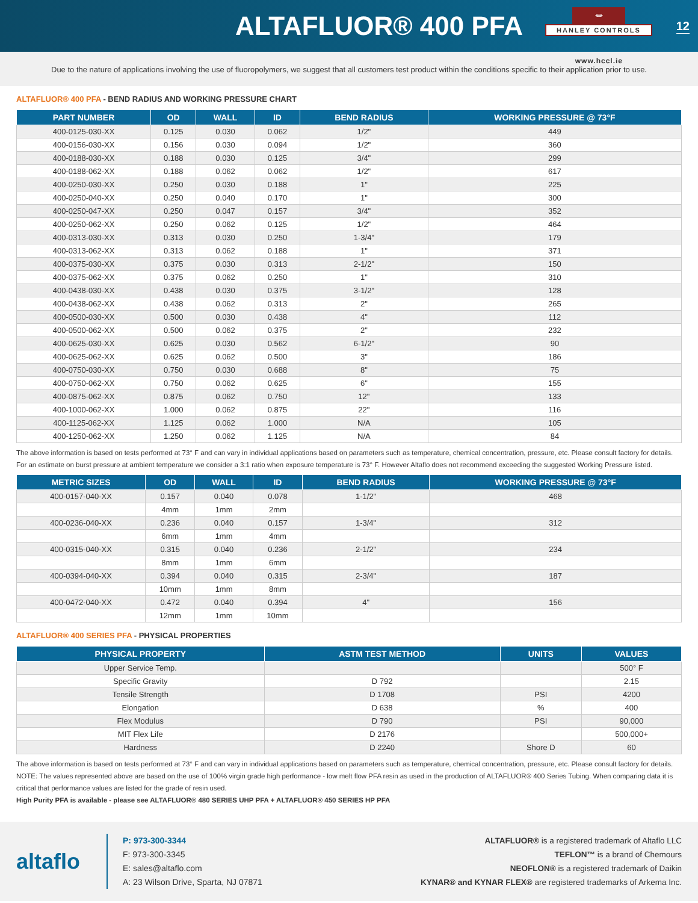ALTAFLUOR® 400 PFA
⏛
HANLEY CONTROLS
12
www.hccl.ie
Due to the nature of applications involving the use of fluoropolymers, we suggest that all customers test product within the conditions specific to their application prior to use.
ALTAFLUOR® 400 PFA - BEND RADIUS AND WORKING PRESSURE CHART
| PART NUMBER | OD | WALL | ID | BEND RADIUS | WORKING PRESSURE @ 73°F |
| --- | --- | --- | --- | --- | --- |
| 400-0125-030-XX | 0.125 | 0.030 | 0.062 | 1/2" | 449 |
| 400-0156-030-XX | 0.156 | 0.030 | 0.094 | 1/2" | 360 |
| 400-0188-030-XX | 0.188 | 0.030 | 0.125 | 3/4" | 299 |
| 400-0188-062-XX | 0.188 | 0.062 | 0.062 | 1/2" | 617 |
| 400-0250-030-XX | 0.250 | 0.030 | 0.188 | 1" | 225 |
| 400-0250-040-XX | 0.250 | 0.040 | 0.170 | 1" | 300 |
| 400-0250-047-XX | 0.250 | 0.047 | 0.157 | 3/4" | 352 |
| 400-0250-062-XX | 0.250 | 0.062 | 0.125 | 1/2" | 464 |
| 400-0313-030-XX | 0.313 | 0.030 | 0.250 | 1-3/4" | 179 |
| 400-0313-062-XX | 0.313 | 0.062 | 0.188 | 1" | 371 |
| 400-0375-030-XX | 0.375 | 0.030 | 0.313 | 2-1/2" | 150 |
| 400-0375-062-XX | 0.375 | 0.062 | 0.250 | 1" | 310 |
| 400-0438-030-XX | 0.438 | 0.030 | 0.375 | 3-1/2" | 128 |
| 400-0438-062-XX | 0.438 | 0.062 | 0.313 | 2" | 265 |
| 400-0500-030-XX | 0.500 | 0.030 | 0.438 | 4" | 112 |
| 400-0500-062-XX | 0.500 | 0.062 | 0.375 | 2" | 232 |
| 400-0625-030-XX | 0.625 | 0.030 | 0.562 | 6-1/2" | 90 |
| 400-0625-062-XX | 0.625 | 0.062 | 0.500 | 3" | 186 |
| 400-0750-030-XX | 0.750 | 0.030 | 0.688 | 8" | 75 |
| 400-0750-062-XX | 0.750 | 0.062 | 0.625 | 6" | 155 |
| 400-0875-062-XX | 0.875 | 0.062 | 0.750 | 12" | 133 |
| 400-1000-062-XX | 1.000 | 0.062 | 0.875 | 22" | 116 |
| 400-1125-062-XX | 1.125 | 0.062 | 1.000 | N/A | 105 |
| 400-1250-062-XX | 1.250 | 0.062 | 1.125 | N/A | 84 |
The above information is based on tests performed at 73° F and can vary in individual applications based on parameters such as temperature, chemical concentration, pressure, etc. Please consult factory for details.
For an estimate on burst pressure at ambient temperature we consider a 3:1 ratio when exposure temperature is 73° F. However Altaflo does not recommend exceeding the suggested Working Pressure listed.
| METRIC SIZES | OD | WALL | ID | BEND RADIUS | WORKING PRESSURE @ 73°F |
| --- | --- | --- | --- | --- | --- |
| 400-0157-040-XX | 0.157 | 0.040 | 0.078 | 1-1/2" | 468 |
| | 4mm | 1mm | 2mm | | |
| 400-0236-040-XX | 0.236 | 0.040 | 0.157 | 1-3/4" | 312 |
| | 6mm | 1mm | 4mm | | |
| 400-0315-040-XX | 0.315 | 0.040 | 0.236 | 2-1/2" | 234 |
| | 8mm | 1mm | 6mm | | |
| 400-0394-040-XX | 0.394 | 0.040 | 0.315 | 2-3/4" | 187 |
| | 10mm | 1mm | 8mm | | |
| 400-0472-040-XX | 0.472 | 0.040 | 0.394 | 4" | 156 |
| | 12mm | 1mm | 10mm | | |
ALTAFLUOR® 400 SERIES PFA - PHYSICAL PROPERTIES
| PHYSICAL PROPERTY | ASTM TEST METHOD | UNITS | VALUES |
| --- | --- | --- | --- |
| Upper Service Temp. | | | 500° F |
| Specific Gravity | D 792 | | 2.15 |
| Tensile Strength | D 1708 | PSI | 4200 |
| Elongation | D 638 | % | 400 |
| Flex Modulus | D 790 | PSI | 90,000 |
| MIT Flex Life | D 2176 | | 500,000+ |
| Hardness | D 2240 | Shore D | 60 |
The above information is based on tests performed at 73° F and can vary in individual applications based on parameters such as temperature, chemical concentration, pressure, etc. Please consult factory for details.
NOTE: The values represented above are based on the use of 100% virgin grade high performance - low melt flow PFA resin as used in the production of ALTAFLUOR® 400 Series Tubing. When comparing data it is critical that performance values are listed for the grade of resin used.
High Purity PFA is available - please see ALTAFLUOR® 480 SERIES UHP PFA + ALTAFLUOR® 450 SERIES HP PFA
altaflo
P: 973-300-3344
F: 973-300-3345
E: sales@altaflo.com
A: 23 Wilson Drive, Sparta, NJ 07871
ALTAFLUOR® is a registered trademark of Altaflo LLC
TEFLON™ is a brand of Chemours
NEOFLON® is a registered trademark of Daikin
KYNAR® and KYNAR FLEX® are registered trademarks of Arkema Inc.